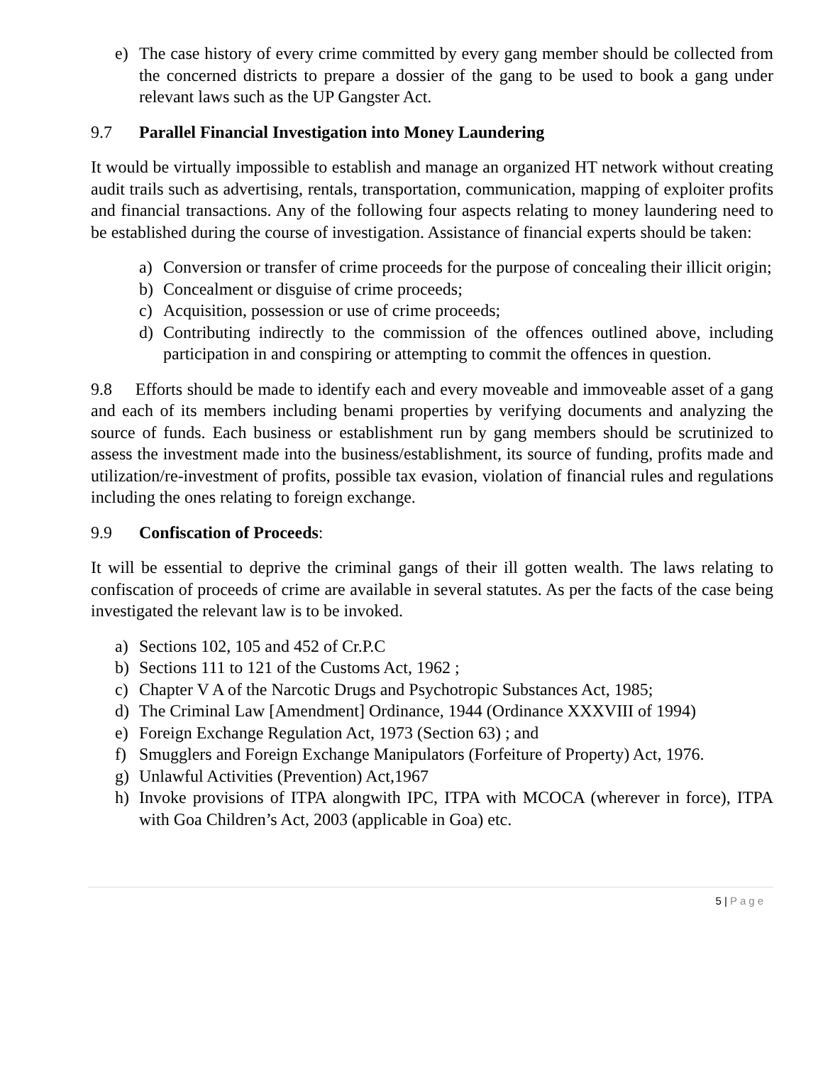e) The case history of every crime committed by every gang member should be collected from the concerned districts to prepare a dossier of the gang to be used to book a gang under relevant laws such as the UP Gangster Act.
9.7 Parallel Financial Investigation into Money Laundering
It would be virtually impossible to establish and manage an organized HT network without creating audit trails such as advertising, rentals, transportation, communication, mapping of exploiter profits and financial transactions. Any of the following four aspects relating to money laundering need to be established during the course of investigation. Assistance of financial experts should be taken:
a) Conversion or transfer of crime proceeds for the purpose of concealing their illicit origin;
b) Concealment or disguise of crime proceeds;
c) Acquisition, possession or use of crime proceeds;
d) Contributing indirectly to the commission of the offences outlined above, including participation in and conspiring or attempting to commit the offences in question.
9.8 Efforts should be made to identify each and every moveable and immoveable asset of a gang and each of its members including benami properties by verifying documents and analyzing the source of funds. Each business or establishment run by gang members should be scrutinized to assess the investment made into the business/establishment, its source of funding, profits made and utilization/re-investment of profits, possible tax evasion, violation of financial rules and regulations including the ones relating to foreign exchange.
9.9 Confiscation of Proceeds:
It will be essential to deprive the criminal gangs of their ill gotten wealth. The laws relating to confiscation of proceeds of crime are available in several statutes. As per the facts of the case being investigated the relevant law is to be invoked.
a) Sections 102, 105 and 452 of Cr.P.C
b) Sections 111 to 121 of the Customs Act, 1962 ;
c) Chapter V A of the Narcotic Drugs and Psychotropic Substances Act, 1985;
d) The Criminal Law [Amendment] Ordinance, 1944 (Ordinance XXXVIII of 1994)
e) Foreign Exchange Regulation Act, 1973 (Section 63) ; and
f) Smugglers and Foreign Exchange Manipulators (Forfeiture of Property) Act, 1976.
g) Unlawful Activities (Prevention) Act,1967
h) Invoke provisions of ITPA alongwith IPC, ITPA with MCOCA (wherever in force), ITPA with Goa Children’s Act, 2003 (applicable in Goa) etc.
5 | Page